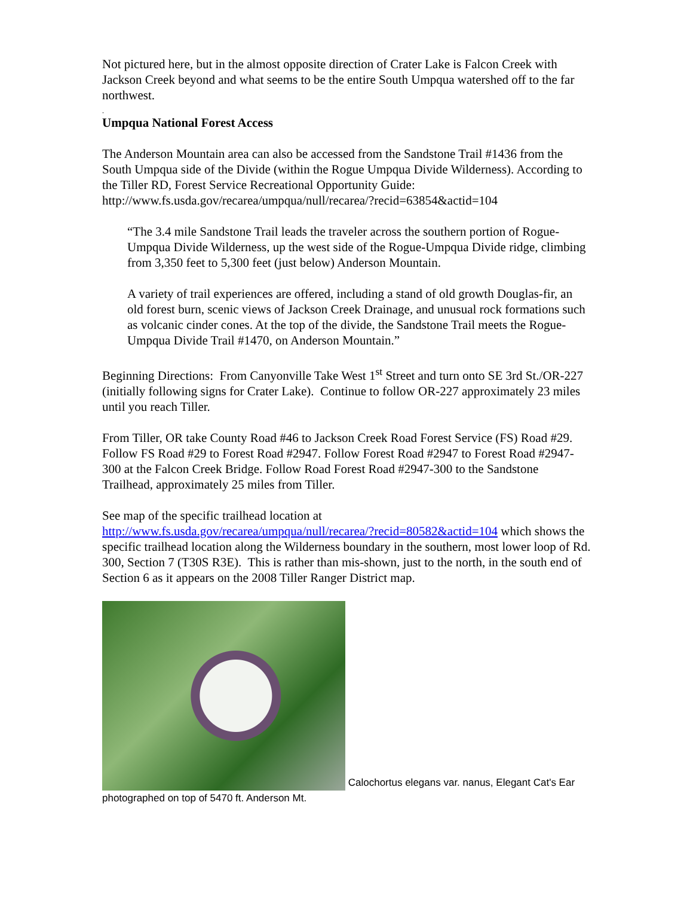Not pictured here, but in the almost opposite direction of Crater Lake is Falcon Creek with Jackson Creek beyond and what seems to be the entire South Umpqua watershed off to the far northwest.
.
Umpqua National Forest Access
The Anderson Mountain area can also be accessed from the Sandstone Trail #1436 from the South Umpqua side of the Divide (within the Rogue Umpqua Divide Wilderness). According to the Tiller RD, Forest Service Recreational Opportunity Guide: http://www.fs.usda.gov/recarea/umpqua/null/recarea/?recid=63854&actid=104
“The 3.4 mile Sandstone Trail leads the traveler across the southern portion of Rogue-Umpqua Divide Wilderness, up the west side of the Rogue-Umpqua Divide ridge, climbing from 3,350 feet to 5,300 feet (just below) Anderson Mountain.
A variety of trail experiences are offered, including a stand of old growth Douglas-fir, an old forest burn, scenic views of Jackson Creek Drainage, and unusual rock formations such as volcanic cinder cones. At the top of the divide, the Sandstone Trail meets the Rogue-Umpqua Divide Trail #1470, on Anderson Mountain.”
Beginning Directions: From Canyonville Take West 1<sup>st</sup> Street and turn onto SE 3rd St./OR-227 (initially following signs for Crater Lake). Continue to follow OR-227 approximately 23 miles until you reach Tiller.
From Tiller, OR take County Road #46 to Jackson Creek Road Forest Service (FS) Road #29. Follow FS Road #29 to Forest Road #2947. Follow Forest Road #2947 to Forest Road #2947-300 at the Falcon Creek Bridge. Follow Road Forest Road #2947-300 to the Sandstone Trailhead, approximately 25 miles from Tiller.
See map of the specific trailhead location at http://www.fs.usda.gov/recarea/umpqua/null/recarea/?recid=80582&actid=104 which shows the specific trailhead location along the Wilderness boundary in the southern, most lower loop of Rd. 300, Section 7 (T30S R3E). This is rather than mis-shown, just to the north, in the south end of Section 6 as it appears on the 2008 Tiller Ranger District map.
Calochortus elegans var. nanus, Elegant Cat's Ear photographed on top of 5470 ft. Anderson Mt.